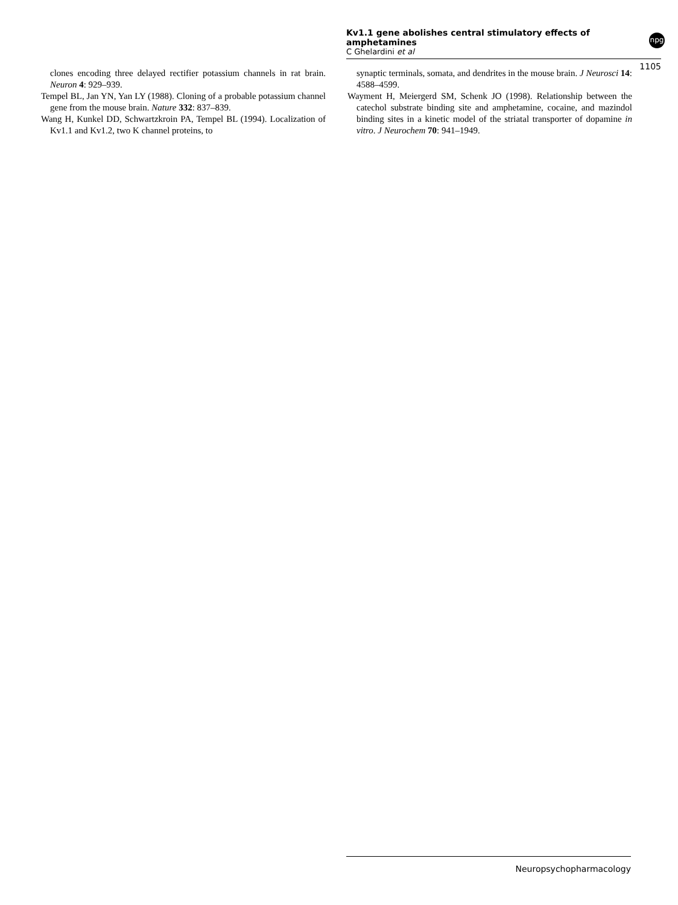Kv1.1 gene abolishes central stimulatory effects of amphetamines
C Ghelardini et al
npg
1105
clones encoding three delayed rectifier potassium channels in rat brain. Neuron 4: 929–939.
Tempel BL, Jan YN, Yan LY (1988). Cloning of a probable potassium channel gene from the mouse brain. Nature 332: 837–839.
Wang H, Kunkel DD, Schwartzkroin PA, Tempel BL (1994). Localization of Kv1.1 and Kv1.2, two K channel proteins, to
synaptic terminals, somata, and dendrites in the mouse brain. J Neurosci 14: 4588–4599.
Wayment H, Meiergerd SM, Schenk JO (1998). Relationship between the catechol substrate binding site and amphetamine, cocaine, and mazindol binding sites in a kinetic model of the striatal transporter of dopamine in vitro. J Neurochem 70: 941–1949.
Neuropsychopharmacology